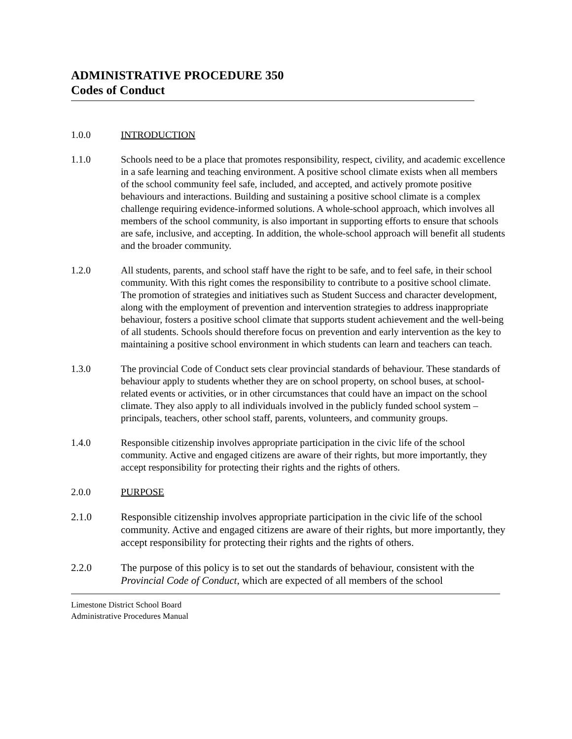ADMINISTRATIVE PROCEDURE 350
Codes of Conduct
1.0.0 INTRODUCTION
1.1.0 Schools need to be a place that promotes responsibility, respect, civility, and academic excellence in a safe learning and teaching environment. A positive school climate exists when all members of the school community feel safe, included, and accepted, and actively promote positive behaviours and interactions. Building and sustaining a positive school climate is a complex challenge requiring evidence-informed solutions. A whole-school approach, which involves all members of the school community, is also important in supporting efforts to ensure that schools are safe, inclusive, and accepting. In addition, the whole-school approach will benefit all students and the broader community.
1.2.0 All students, parents, and school staff have the right to be safe, and to feel safe, in their school community. With this right comes the responsibility to contribute to a positive school climate. The promotion of strategies and initiatives such as Student Success and character development, along with the employment of prevention and intervention strategies to address inappropriate behaviour, fosters a positive school climate that supports student achievement and the well-being of all students. Schools should therefore focus on prevention and early intervention as the key to maintaining a positive school environment in which students can learn and teachers can teach.
1.3.0 The provincial Code of Conduct sets clear provincial standards of behaviour. These standards of behaviour apply to students whether they are on school property, on school buses, at school-related events or activities, or in other circumstances that could have an impact on the school climate. They also apply to all individuals involved in the publicly funded school system – principals, teachers, other school staff, parents, volunteers, and community groups.
1.4.0 Responsible citizenship involves appropriate participation in the civic life of the school community. Active and engaged citizens are aware of their rights, but more importantly, they accept responsibility for protecting their rights and the rights of others.
2.0.0 PURPOSE
2.1.0 Responsible citizenship involves appropriate participation in the civic life of the school community. Active and engaged citizens are aware of their rights, but more importantly, they accept responsibility for protecting their rights and the rights of others.
2.2.0 The purpose of this policy is to set out the standards of behaviour, consistent with the Provincial Code of Conduct, which are expected of all members of the school
Limestone District School Board
Administrative Procedures Manual